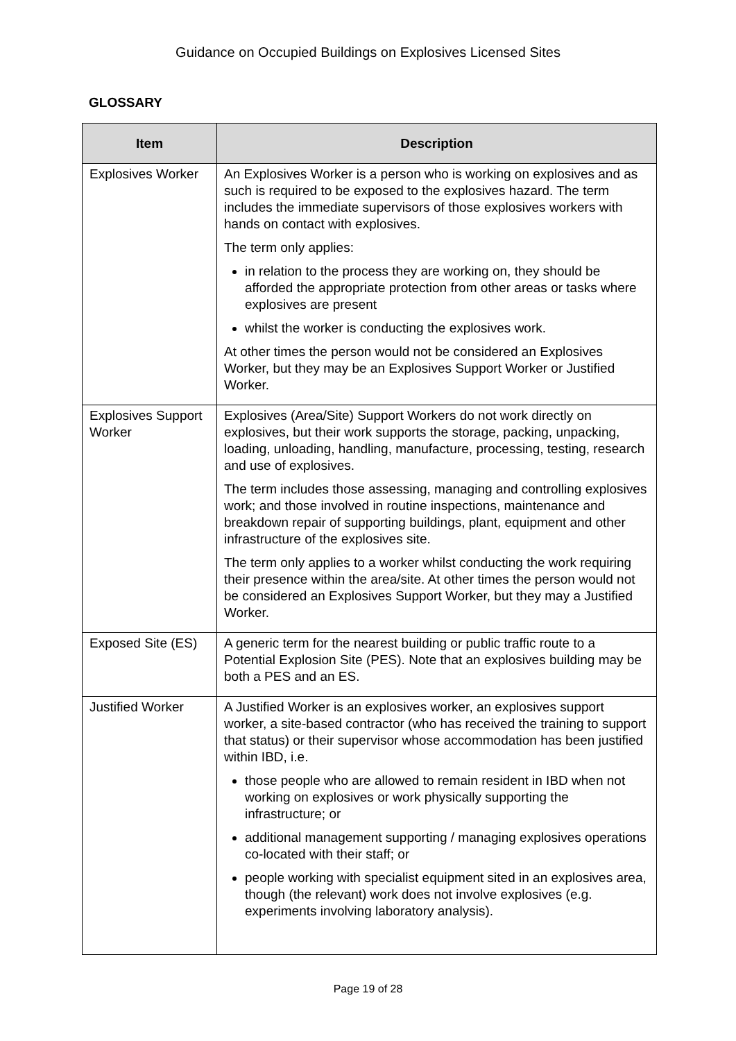Guidance on Occupied Buildings on Explosives Licensed Sites
GLOSSARY
| Item | Description |
| --- | --- |
| Explosives Worker | An Explosives Worker is a person who is working on explosives and as such is required to be exposed to the explosives hazard. The term includes the immediate supervisors of those explosives workers with hands on contact with explosives. The term only applies: in relation to the process they are working on, they should be afforded the appropriate protection from other areas or tasks where explosives are present whilst the worker is conducting the explosives work. At other times the person would not be considered an Explosives Worker, but they may be an Explosives Support Worker or Justified Worker. |
| Explosives Support Worker | Explosives (Area/Site) Support Workers do not work directly on explosives, but their work supports the storage, packing, unpacking, loading, unloading, handling, manufacture, processing, testing, research and use of explosives. The term includes those assessing, managing and controlling explosives work; and those involved in routine inspections, maintenance and breakdown repair of supporting buildings, plant, equipment and other infrastructure of the explosives site. The term only applies to a worker whilst conducting the work requiring their presence within the area/site. At other times the person would not be considered an Explosives Support Worker, but they may a Justified Worker. |
| Exposed Site (ES) | A generic term for the nearest building or public traffic route to a Potential Explosion Site (PES). Note that an explosives building may be both a PES and an ES. |
| Justified Worker | A Justified Worker is an explosives worker, an explosives support worker, a site-based contractor (who has received the training to support that status) or their supervisor whose accommodation has been justified within IBD, i.e. those people who are allowed to remain resident in IBD when not working on explosives or work physically supporting the infrastructure; or additional management supporting / managing explosives operations co-located with their staff; or people working with specialist equipment sited in an explosives area, though (the relevant) work does not involve explosives (e.g. experiments involving laboratory analysis). |
Page 19 of 28